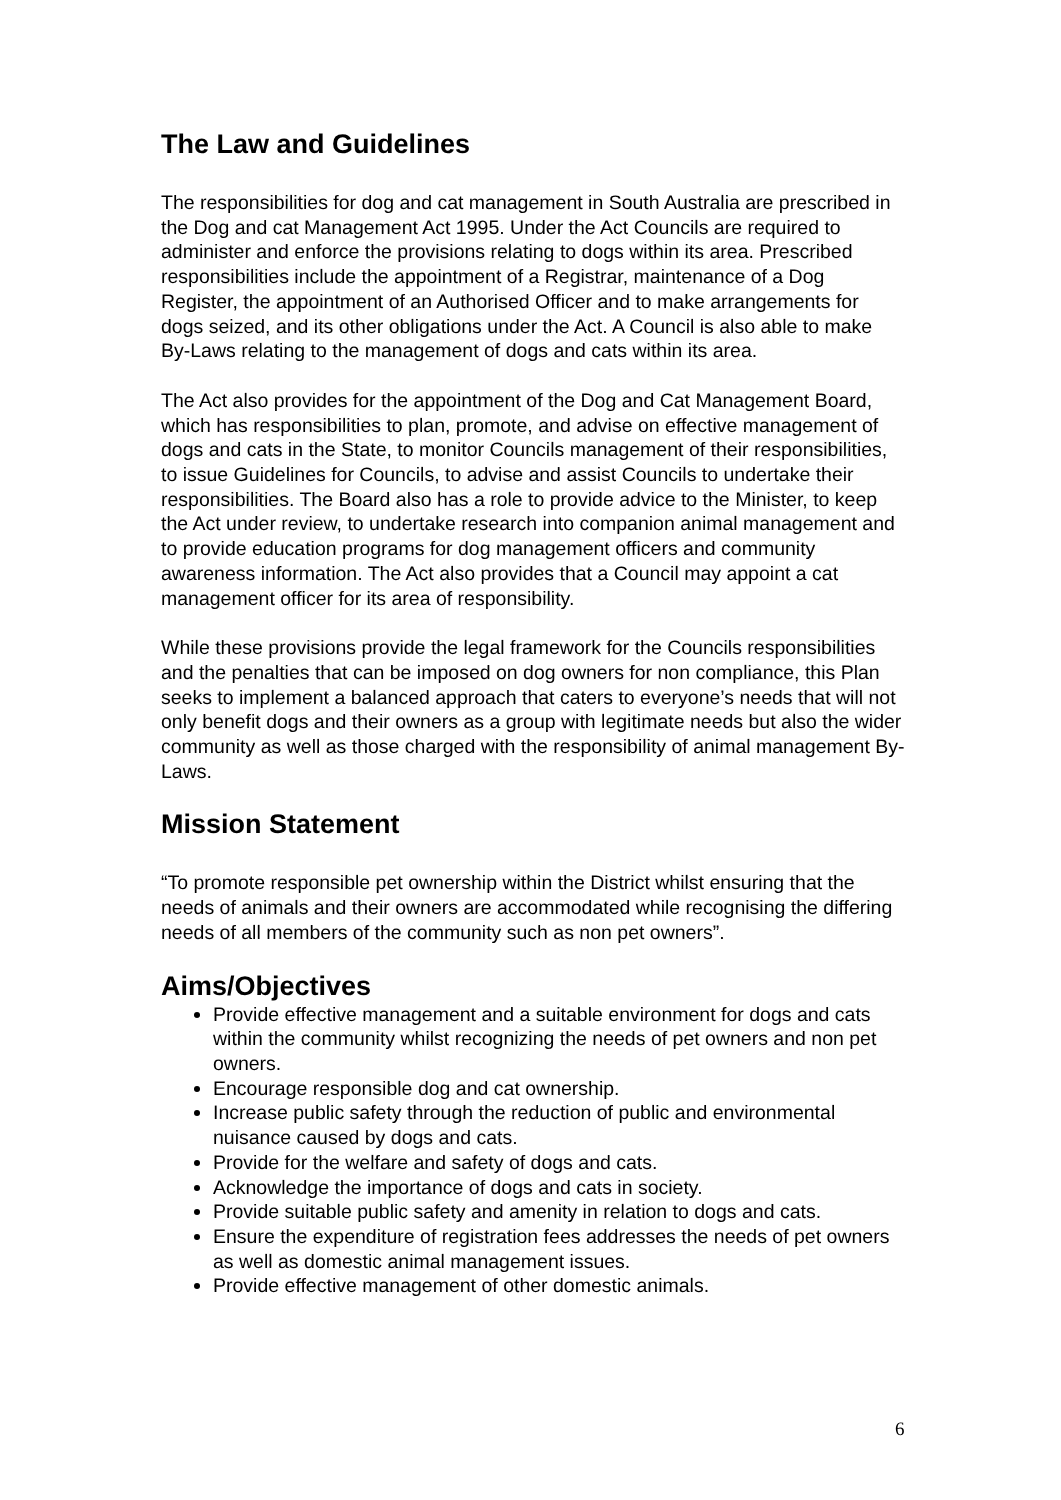The Law and Guidelines
The responsibilities for dog and cat management in South Australia are prescribed in the Dog and cat Management Act 1995. Under the Act Councils are required to administer and enforce the provisions relating to dogs within its area. Prescribed responsibilities include the appointment of a Registrar, maintenance of a Dog Register, the appointment of an Authorised Officer and to make arrangements for dogs seized, and its other obligations under the Act. A Council is also able to make By-Laws relating to the management of dogs and cats within its area.
The Act also provides for the appointment of the Dog and Cat Management Board, which has responsibilities to plan, promote, and advise on effective management of dogs and cats in the State, to monitor Councils management of their responsibilities, to issue Guidelines for Councils, to advise and assist Councils to undertake their responsibilities. The Board also has a role to provide advice to the Minister, to keep the Act under review, to undertake research into companion animal management and to provide education programs for dog management officers and community awareness information. The Act also provides that a Council may appoint a cat management officer for its area of responsibility.
While these provisions provide the legal framework for the Councils responsibilities and the penalties that can be imposed on dog owners for non compliance, this Plan seeks to implement a balanced approach that caters to everyone’s needs that will not only benefit dogs and their owners as a group with legitimate needs but also the wider community as well as those charged with the responsibility of animal management By-Laws.
Mission Statement
“To promote responsible pet ownership within the District whilst ensuring that the needs of animals and their owners are accommodated while recognising the differing needs of all members of the community such as non pet owners”.
Aims/Objectives
Provide effective management and a suitable environment for dogs and cats within the community whilst recognizing the needs of pet owners and non pet owners.
Encourage responsible dog and cat ownership.
Increase public safety through the reduction of public and environmental nuisance caused by dogs and cats.
Provide for the welfare and safety of dogs and cats.
Acknowledge the importance of dogs and cats in society.
Provide suitable public safety and amenity in relation to dogs and cats.
Ensure the expenditure of registration fees addresses the needs of pet owners as well as domestic animal management issues.
Provide effective management of other domestic animals.
6